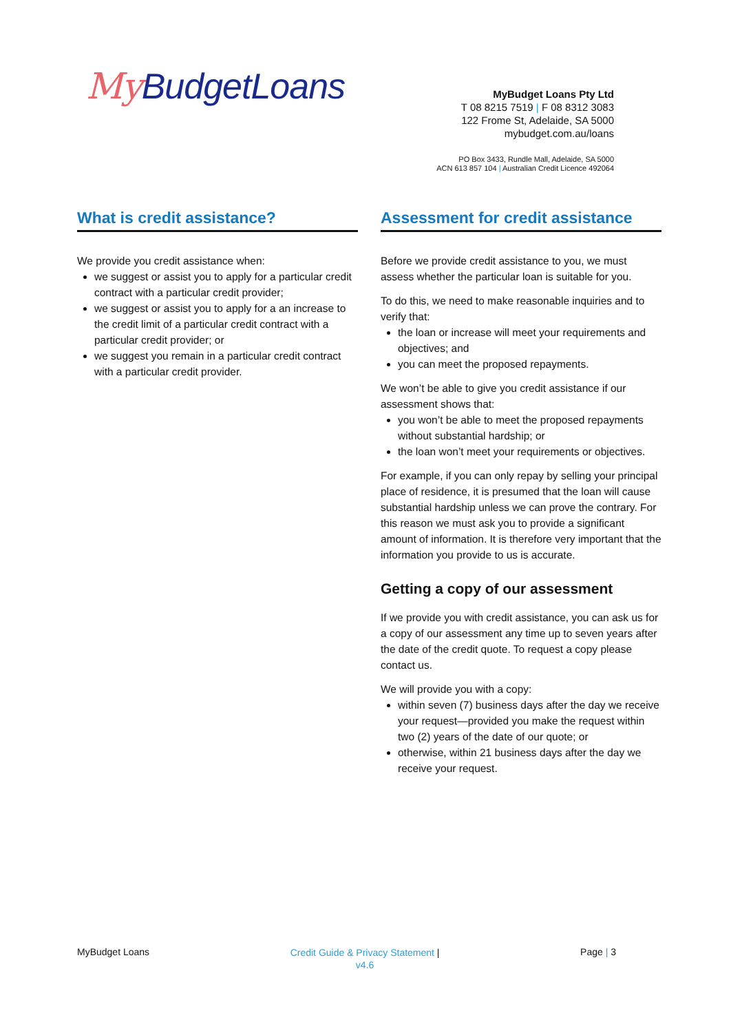My BudgetLoans
MyBudget Loans Pty Ltd
T 08 8215 7519 | F 08 8312 3083
122 Frome St, Adelaide, SA 5000
mybudget.com.au/loans
PO Box 3433, Rundle Mall, Adelaide, SA 5000
ACN 613 857 104 | Australian Credit Licence 492064
What is credit assistance?
We provide you credit assistance when:
we suggest or assist you to apply for a particular credit contract with a particular credit provider;
we suggest or assist you to apply for a an increase to the credit limit of a particular credit contract with a particular credit provider; or
we suggest you remain in a particular credit contract with a particular credit provider.
Assessment for credit assistance
Before we provide credit assistance to you, we must assess whether the particular loan is suitable for you.
To do this, we need to make reasonable inquiries and to verify that:
the loan or increase will meet your requirements and objectives; and
you can meet the proposed repayments.
We won’t be able to give you credit assistance if our assessment shows that:
you won’t be able to meet the proposed repayments without substantial hardship; or
the loan won’t meet your requirements or objectives.
For example, if you can only repay by selling your principal place of residence, it is presumed that the loan will cause substantial hardship unless we can prove the contrary. For this reason we must ask you to provide a significant amount of information. It is therefore very important that the information you provide to us is accurate.
Getting a copy of our assessment
If we provide you with credit assistance, you can ask us for a copy of our assessment any time up to seven years after the date of the credit quote. To request a copy please contact us.
We will provide you with a copy:
within seven (7) business days after the day we receive your request—provided you make the request within two (2) years of the date of our quote; or
otherwise, within 21 business days after the day we receive your request.
MyBudget Loans
Credit Guide & Privacy Statement |
v4.6
Page | 3